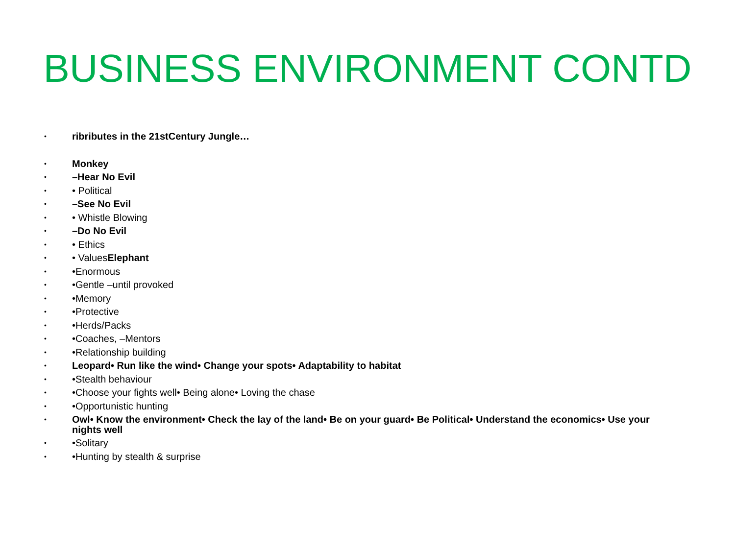BUSINESS ENVIRONMENT CONTD
• ribributes in the 21stCentury Jungle…
• Monkey
• –Hear No Evil
• • Political
• –See No Evil
• • Whistle Blowing
• –Do No Evil
• • Ethics
• • ValuesElephant
• •Enormous
• •Gentle –until provoked
• •Memory
• •Protective
• •Herds/Packs
• •Coaches, –Mentors
• •Relationship building
• Leopard• Run like the wind• Change your spots• Adaptability to habitat
• •Stealth behaviour
• •Choose your fights well• Being alone• Loving the chase
• •Opportunistic hunting
• Owl• Know the environment• Check the lay of the land• Be on your guard• Be Political• Understand the economics• Use your nights well
• •Solitary
• •Hunting by stealth & surprise